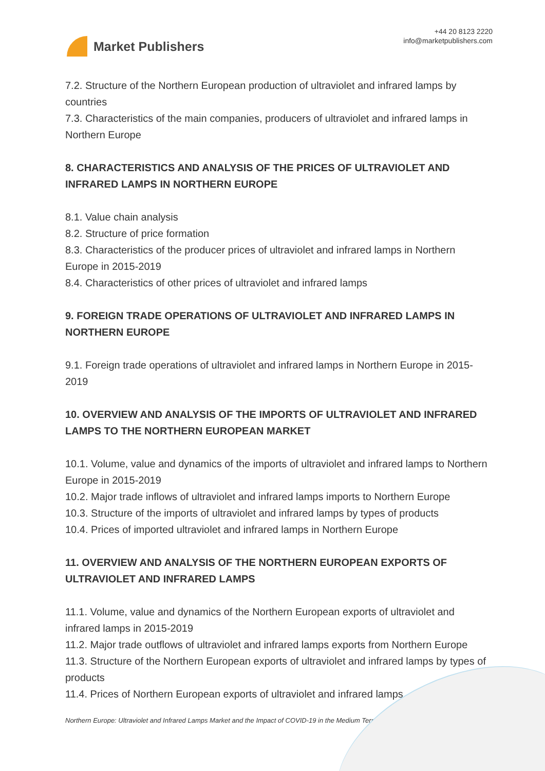Market Publishers
+44 20 8123 2220
info@marketpublishers.com
7.2. Structure of the Northern European production of ultraviolet and infrared lamps by countries
7.3. Characteristics of the main companies, producers of ultraviolet and infrared lamps in Northern Europe
8. CHARACTERISTICS AND ANALYSIS OF THE PRICES OF ULTRAVIOLET AND INFRARED LAMPS IN NORTHERN EUROPE
8.1. Value chain analysis
8.2. Structure of price formation
8.3. Characteristics of the producer prices of ultraviolet and infrared lamps in Northern Europe in 2015-2019
8.4. Characteristics of other prices of ultraviolet and infrared lamps
9. FOREIGN TRADE OPERATIONS OF ULTRAVIOLET AND INFRARED LAMPS IN NORTHERN EUROPE
9.1. Foreign trade operations of ultraviolet and infrared lamps in Northern Europe in 2015-2019
10. OVERVIEW AND ANALYSIS OF THE IMPORTS OF ULTRAVIOLET AND INFRARED LAMPS TO THE NORTHERN EUROPEAN MARKET
10.1. Volume, value and dynamics of the imports of ultraviolet and infrared lamps to Northern Europe in 2015-2019
10.2. Major trade inflows of ultraviolet and infrared lamps imports to Northern Europe
10.3. Structure of the imports of ultraviolet and infrared lamps by types of products
10.4. Prices of imported ultraviolet and infrared lamps in Northern Europe
11. OVERVIEW AND ANALYSIS OF THE NORTHERN EUROPEAN EXPORTS OF ULTRAVIOLET AND INFRARED LAMPS
11.1. Volume, value and dynamics of the Northern European exports of ultraviolet and infrared lamps in 2015-2019
11.2. Major trade outflows of ultraviolet and infrared lamps exports from Northern Europe
11.3. Structure of the Northern European exports of ultraviolet and infrared lamps by types of products
11.4. Prices of Northern European exports of ultraviolet and infrared lamps
Northern Europe: Ultraviolet and Infrared Lamps Market and the Impact of COVID-19 in the Medium Term